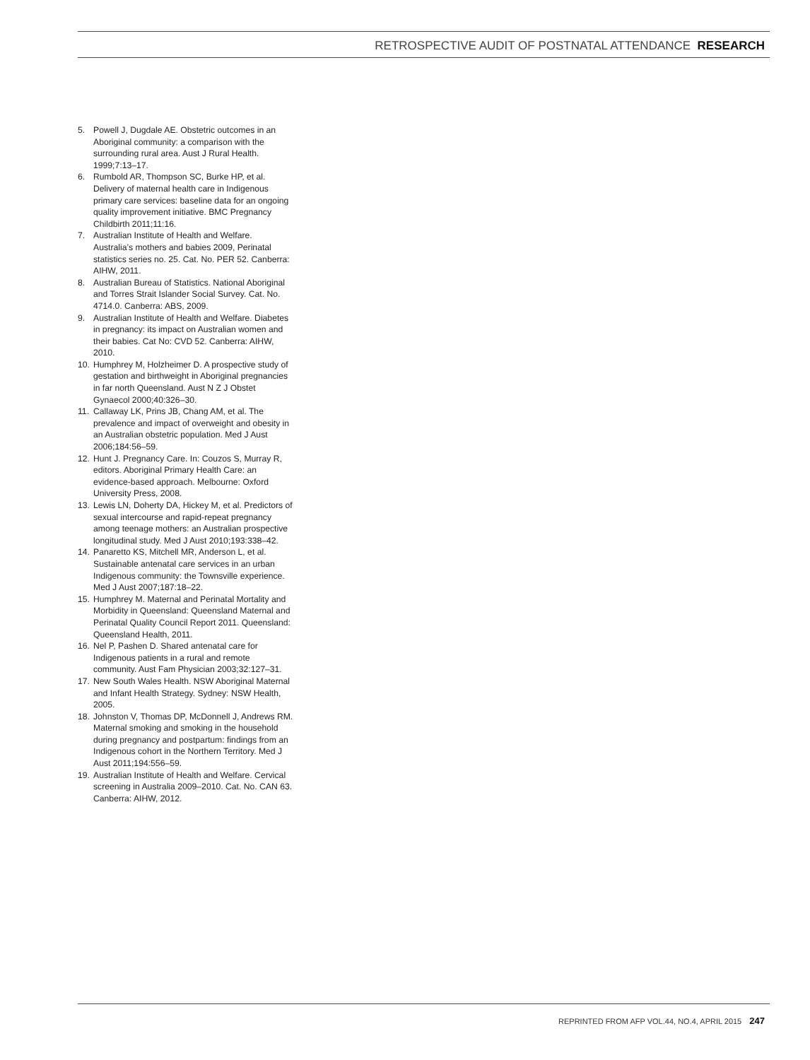RETROSPECTIVE AUDIT OF POSTNATAL ATTENDANCE RESEARCH
5. Powell J, Dugdale AE. Obstetric outcomes in an Aboriginal community: a comparison with the surrounding rural area. Aust J Rural Health. 1999;7:13–17.
6. Rumbold AR, Thompson SC, Burke HP, et al. Delivery of maternal health care in Indigenous primary care services: baseline data for an ongoing quality improvement initiative. BMC Pregnancy Childbirth 2011;11:16.
7. Australian Institute of Health and Welfare. Australia’s mothers and babies 2009, Perinatal statistics series no. 25. Cat. No. PER 52. Canberra: AIHW, 2011.
8. Australian Bureau of Statistics. National Aboriginal and Torres Strait Islander Social Survey. Cat. No. 4714.0. Canberra: ABS, 2009.
9. Australian Institute of Health and Welfare. Diabetes in pregnancy: its impact on Australian women and their babies. Cat No: CVD 52. Canberra: AIHW, 2010.
10. Humphrey M, Holzheimer D. A prospective study of gestation and birthweight in Aboriginal pregnancies in far north Queensland. Aust N Z J Obstet Gynaecol 2000;40:326–30.
11. Callaway LK, Prins JB, Chang AM, et al. The prevalence and impact of overweight and obesity in an Australian obstetric population. Med J Aust 2006;184:56–59.
12. Hunt J. Pregnancy Care. In: Couzos S, Murray R, editors. Aboriginal Primary Health Care: an evidence-based approach. Melbourne: Oxford University Press, 2008.
13. Lewis LN, Doherty DA, Hickey M, et al. Predictors of sexual intercourse and rapid-repeat pregnancy among teenage mothers: an Australian prospective longitudinal study. Med J Aust 2010;193:338–42.
14. Panaretto KS, Mitchell MR, Anderson L, et al. Sustainable antenatal care services in an urban Indigenous community: the Townsville experience. Med J Aust 2007;187:18–22.
15. Humphrey M. Maternal and Perinatal Mortality and Morbidity in Queensland: Queensland Maternal and Perinatal Quality Council Report 2011. Queensland: Queensland Health, 2011.
16. Nel P, Pashen D. Shared antenatal care for Indigenous patients in a rural and remote community. Aust Fam Physician 2003;32:127–31.
17. New South Wales Health. NSW Aboriginal Maternal and Infant Health Strategy. Sydney: NSW Health, 2005.
18. Johnston V, Thomas DP, McDonnell J, Andrews RM. Maternal smoking and smoking in the household during pregnancy and postpartum: findings from an Indigenous cohort in the Northern Territory. Med J Aust 2011;194:556–59.
19. Australian Institute of Health and Welfare. Cervical screening in Australia 2009–2010. Cat. No. CAN 63. Canberra: AIHW, 2012.
REPRINTED FROM AFP VOL.44, NO.4, APRIL 2015 247